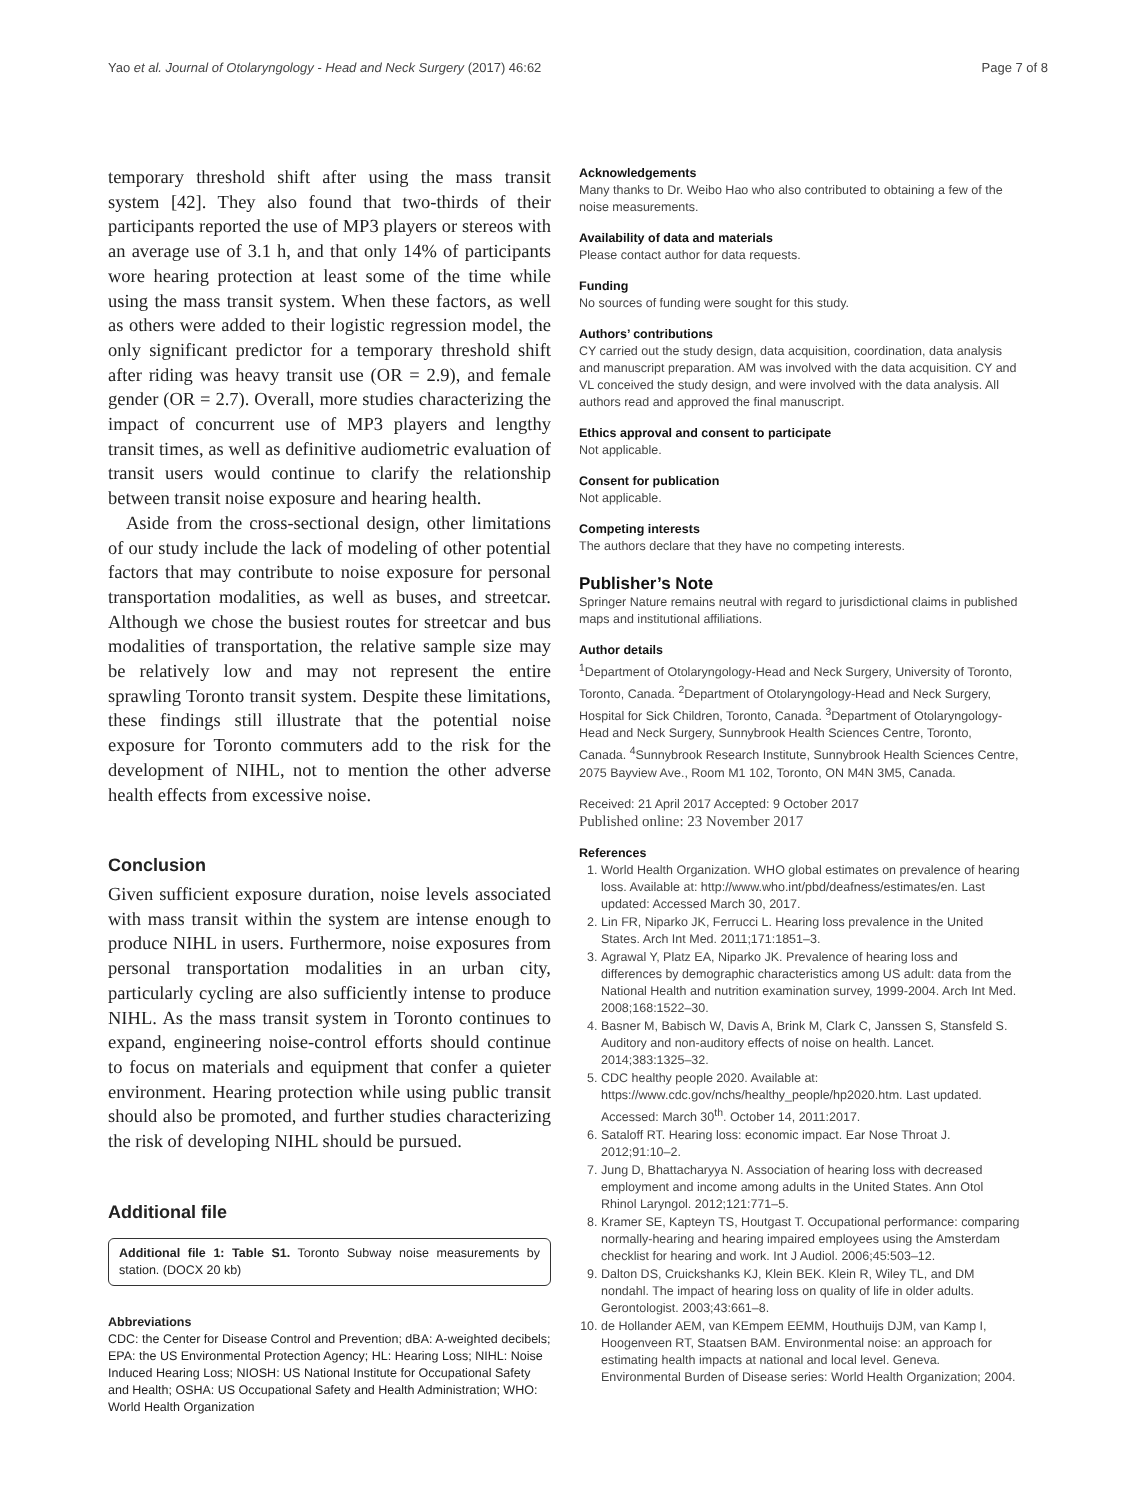Yao et al. Journal of Otolaryngology - Head and Neck Surgery (2017) 46:62 Page 7 of 8
temporary threshold shift after using the mass transit system [42]. They also found that two-thirds of their participants reported the use of MP3 players or stereos with an average use of 3.1 h, and that only 14% of participants wore hearing protection at least some of the time while using the mass transit system. When these factors, as well as others were added to their logistic regression model, the only significant predictor for a temporary threshold shift after riding was heavy transit use (OR = 2.9), and female gender (OR = 2.7). Overall, more studies characterizing the impact of concurrent use of MP3 players and lengthy transit times, as well as definitive audiometric evaluation of transit users would continue to clarify the relationship between transit noise exposure and hearing health.
Aside from the cross-sectional design, other limitations of our study include the lack of modeling of other potential factors that may contribute to noise exposure for personal transportation modalities, as well as buses, and streetcar. Although we chose the busiest routes for streetcar and bus modalities of transportation, the relative sample size may be relatively low and may not represent the entire sprawling Toronto transit system. Despite these limitations, these findings still illustrate that the potential noise exposure for Toronto commuters add to the risk for the development of NIHL, not to mention the other adverse health effects from excessive noise.
Conclusion
Given sufficient exposure duration, noise levels associated with mass transit within the system are intense enough to produce NIHL in users. Furthermore, noise exposures from personal transportation modalities in an urban city, particularly cycling are also sufficiently intense to produce NIHL. As the mass transit system in Toronto continues to expand, engineering noise-control efforts should continue to focus on materials and equipment that confer a quieter environment. Hearing protection while using public transit should also be promoted, and further studies characterizing the risk of developing NIHL should be pursued.
Additional file
Additional file 1: Table S1. Toronto Subway noise measurements by station. (DOCX 20 kb)
Abbreviations
CDC: the Center for Disease Control and Prevention; dBA: A-weighted decibels; EPA: the US Environmental Protection Agency; HL: Hearing Loss; NIHL: Noise Induced Hearing Loss; NIOSH: US National Institute for Occupational Safety and Health; OSHA: US Occupational Safety and Health Administration; WHO: World Health Organization
Acknowledgements
Many thanks to Dr. Weibo Hao who also contributed to obtaining a few of the noise measurements.
Availability of data and materials
Please contact author for data requests.
Funding
No sources of funding were sought for this study.
Authors’ contributions
CY carried out the study design, data acquisition, coordination, data analysis and manuscript preparation. AM was involved with the data acquisition. CY and VL conceived the study design, and were involved with the data analysis. All authors read and approved the final manuscript.
Ethics approval and consent to participate
Not applicable.
Consent for publication
Not applicable.
Competing interests
The authors declare that they have no competing interests.
Publisher’s Note
Springer Nature remains neutral with regard to jurisdictional claims in published maps and institutional affiliations.
Author details
<sup>1</sup> Department of Otolaryngology-Head and Neck Surgery, University of Toronto, Toronto, Canada. <sup>2</sup>Department of Otolaryngology-Head and Neck Surgery, Hospital for Sick Children, Toronto, Canada. <sup>3</sup>Department of Otolaryngology-Head and Neck Surgery, Sunnybrook Health Sciences Centre, Toronto, Canada. <sup>4</sup>Sunnybrook Research Institute, Sunnybrook Health Sciences Centre, 2075 Bayview Ave., Room M1 102, Toronto, ON M4N 3M5, Canada.
Received: 21 April 2017 Accepted: 9 October 2017
Published online: 23 November 2017
References
1. World Health Organization. WHO global estimates on prevalence of hearing loss. Available at: http://www.who.int/pbd/deafness/estimates/en. Last updated: Accessed March 30, 2017.
2. Lin FR, Niparko JK, Ferrucci L. Hearing loss prevalence in the United States. Arch Int Med. 2011;171:1851–3.
3. Agrawal Y, Platz EA, Niparko JK. Prevalence of hearing loss and differences by demographic characteristics among US adult: data from the National Health and nutrition examination survey, 1999-2004. Arch Int Med. 2008;168:1522–30.
4. Basner M, Babisch W, Davis A, Brink M, Clark C, Janssen S, Stansfeld S. Auditory and non-auditory effects of noise on health. Lancet. 2014;383:1325–32.
5. CDC healthy people 2020. Available at: https://www.cdc.gov/nchs/healthy_people/hp2020.htm. Last updated. Accessed: March 30<sup>th</sup>. October 14, 2011:2017.
6. Sataloff RT. Hearing loss: economic impact. Ear Nose Throat J. 2012;91:10–2.
7. Jung D, Bhattacharyya N. Association of hearing loss with decreased employment and income among adults in the United States. Ann Otol Rhinol Laryngol. 2012;121:771–5.
8. Kramer SE, Kapteyn TS, Houtgast T. Occupational performance: comparing normally-hearing and hearing impaired employees using the Amsterdam checklist for hearing and work. Int J Audiol. 2006;45:503–12.
9. Dalton DS, Cruickshanks KJ, Klein BEK. Klein R, Wiley TL, and DM nondahl. The impact of hearing loss on quality of life in older adults. Gerontologist. 2003;43:661–8.
10. de Hollander AEM, van KEmpem EEMM, Houthuijs DJM, van Kamp I, Hoogenveen RT, Staatsen BAM. Environmental noise: an approach for estimating health impacts at national and local level. Geneva. Environmental Burden of Disease series: World Health Organization; 2004.